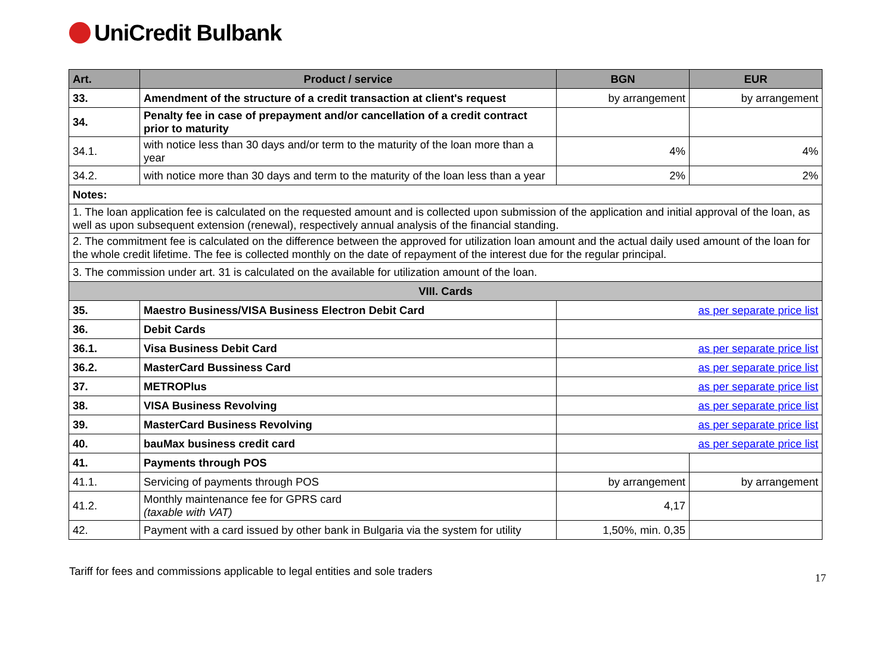UniCredit Bulbank
| Art. | Product / service | BGN | EUR |
| --- | --- | --- | --- |
| 33. | Amendment of the structure of a credit transaction at client's request | by arrangement | by arrangement |
| 34. | Penalty fee in case of prepayment and/or cancellation of a credit contract prior to maturity | | |
| 34.1. | with notice less than 30 days and/or term to the maturity of the loan more than a year | 4% | 4% |
| 34.2. | with notice more than 30 days and term to the maturity of the loan less than a year | 2% | 2% |
| Notes: | | | |
| 1. The loan application fee is calculated on the requested amount and is collected upon submission of the application and initial approval of the loan, as well as upon subsequent extension (renewal), respectively annual analysis of the financial standing. | | | |
| 2. The commitment fee is calculated on the difference between the approved for utilization loan amount and the actual daily used amount of the loan for the whole credit lifetime. The fee is collected monthly on the date of repayment of the interest due for the regular principal. | | | |
| 3. The commission under art. 31 is calculated on the available for utilization amount of the loan. | | | |
| VIII. Cards | | | |
| 35. | Maestro Business/VISA Business Electron Debit Card | as per separate price list | |
| 36. | Debit Cards | | |
| 36.1. | Visa Business Debit Card | as per separate price list | |
| 36.2. | MasterCard Bussiness Card | as per separate price list | |
| 37. | METROPlus | as per separate price list | |
| 38. | VISA Business Revolving | as per separate price list | |
| 39. | MasterCard Business Revolving | as per separate price list | |
| 40. | bauMax business credit card | as per separate price list | |
| 41. | Payments through POS | | |
| 41.1. | Servicing of payments through POS | by arrangement | by arrangement |
| 41.2. | Monthly maintenance fee for GPRS card (taxable with VAT) | 4,17 | |
| 42. | Payment with a card issued by other bank in Bulgaria via the system for utility | 1,50%, min. 0,35 | |
Tariff for fees and commissions applicable to legal entities and sole traders 17